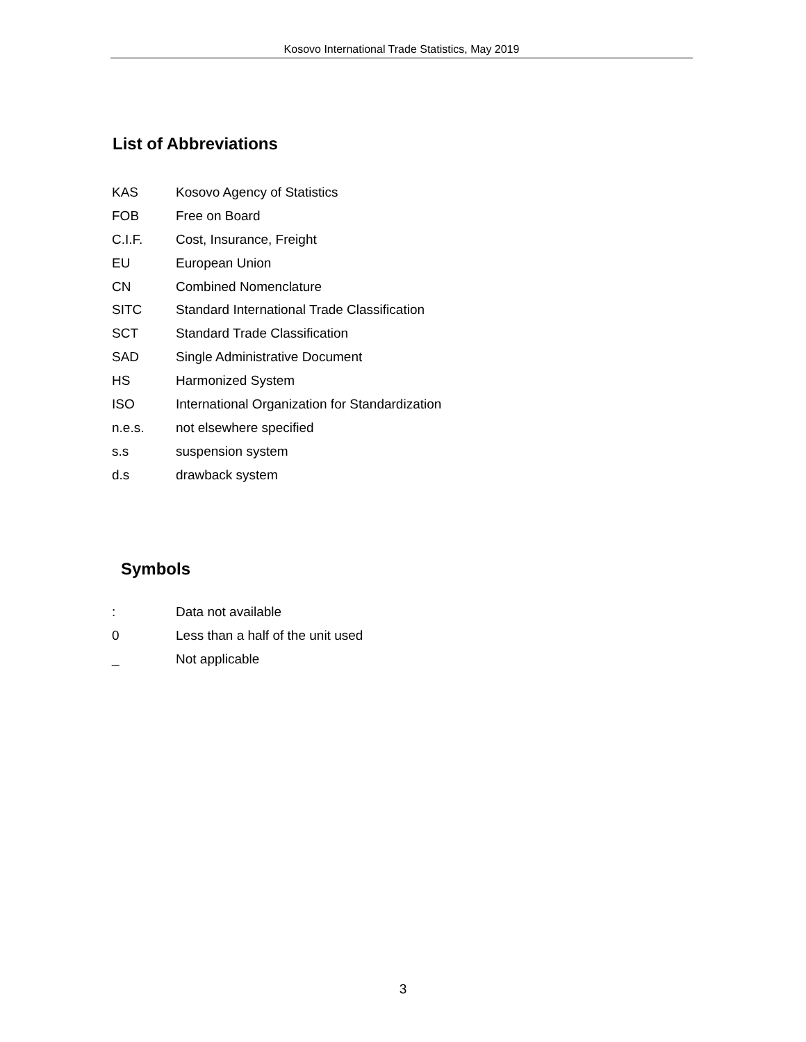Kosovo International Trade Statistics, May 2019
List of Abbreviations
KAS Kosovo Agency of Statistics
FOB Free on Board
C.I.F. Cost, Insurance, Freight
EU European Union
CN Combined Nomenclature
SITC Standard International Trade Classification
SCT Standard Trade Classification
SAD Single Administrative Document
HS Harmonized System
ISO International Organization for Standardization
n.e.s. not elsewhere specified
s.s suspension system
d.s drawback system
Symbols
: Data not available
0 Less than a half of the unit used
_ Not applicable
3